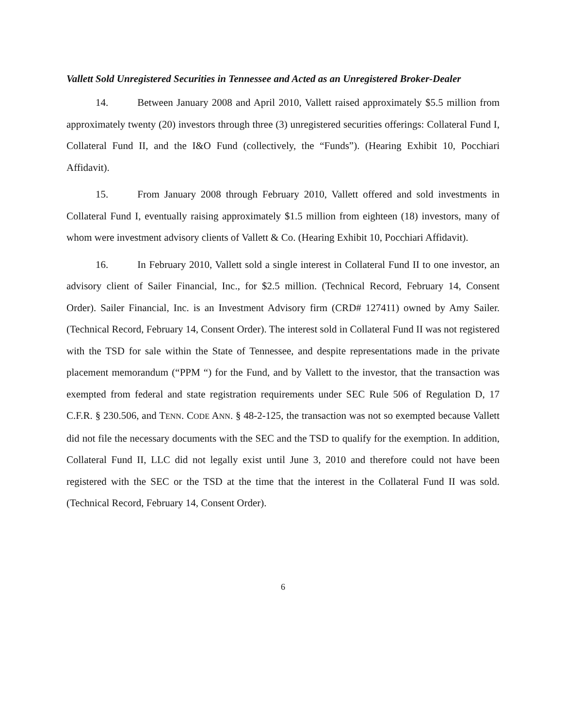Vallett Sold Unregistered Securities in Tennessee and Acted as an Unregistered Broker-Dealer
14. Between January 2008 and April 2010, Vallett raised approximately $5.5 million from approximately twenty (20) investors through three (3) unregistered securities offerings: Collateral Fund I, Collateral Fund II, and the I&O Fund (collectively, the “Funds”). (Hearing Exhibit 10, Pocchiari Affidavit).
15. From January 2008 through February 2010, Vallett offered and sold investments in Collateral Fund I, eventually raising approximately $1.5 million from eighteen (18) investors, many of whom were investment advisory clients of Vallett & Co. (Hearing Exhibit 10, Pocchiari Affidavit).
16. In February 2010, Vallett sold a single interest in Collateral Fund II to one investor, an advisory client of Sailer Financial, Inc., for $2.5 million. (Technical Record, February 14, Consent Order). Sailer Financial, Inc. is an Investment Advisory firm (CRD# 127411) owned by Amy Sailer. (Technical Record, February 14, Consent Order). The interest sold in Collateral Fund II was not registered with the TSD for sale within the State of Tennessee, and despite representations made in the private placement memorandum (“PPM “) for the Fund, and by Vallett to the investor, that the transaction was exempted from federal and state registration requirements under SEC Rule 506 of Regulation D, 17 C.F.R. § 230.506, and TENN. CODE ANN. § 48-2-125, the transaction was not so exempted because Vallett did not file the necessary documents with the SEC and the TSD to qualify for the exemption. In addition, Collateral Fund II, LLC did not legally exist until June 3, 2010 and therefore could not have been registered with the SEC or the TSD at the time that the interest in the Collateral Fund II was sold. (Technical Record, February 14, Consent Order).
6